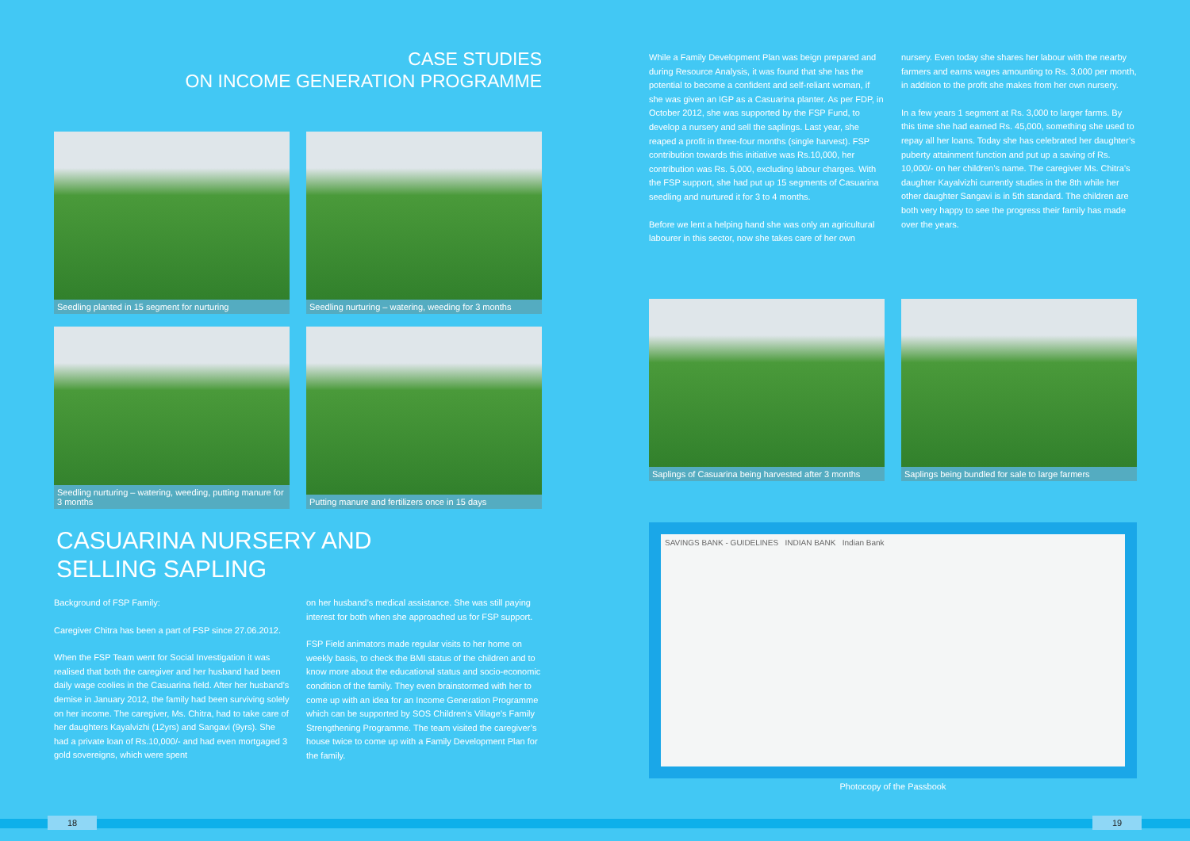CASE STUDIES
ON INCOME GENERATION PROGRAMME
Seedling planted in 15 segment for nurturing
Seedling nurturing – watering, weeding for 3 months
Seedling nurturing – watering, weeding, putting manure for 3 months
Putting manure and fertilizers once in 15 days
CASUARINA NURSERY AND
SELLING SAPLING
Background of FSP Family:
Caregiver Chitra has been a part of FSP since 27.06.2012.
When the FSP Team went for Social Investigation it was realised that both the caregiver and her husband had been daily wage coolies in the Casuarina field. After her husband’s demise in January 2012, the family had been surviving solely on her income. The caregiver, Ms. Chitra, had to take care of her daughters Kayalvizhi (12yrs) and Sangavi (9yrs). She had a private loan of Rs.10,000/- and had even mortgaged 3 gold sovereigns, which were spent
on her husband’s medical assistance. She was still paying interest for both when she approached us for FSP support.
FSP Field animators made regular visits to her home on weekly basis, to check the BMI status of the children and to know more about the educational status and socio-economic condition of the family. They even brainstormed with her to come up with an idea for an Income Generation Programme which can be supported by SOS Children’s Village’s Family Strengthening Programme. The team visited the caregiver’s house twice to come up with a Family Development Plan for the family.
While a Family Development Plan was beign prepared and during Resource Analysis, it was found that she has the potential to become a confident and self-reliant woman, if she was given an IGP as a Casuarina planter. As per FDP, in October 2012, she was supported by the FSP Fund, to develop a nursery and sell the saplings. Last year, she reaped a profit in three-four months (single harvest). FSP contribution towards this initiative was Rs.10,000, her contribution was Rs. 5,000, excluding labour charges. With the FSP support, she had put up 15 segments of Casuarina seedling and nurtured it for 3 to 4 months.
Before we lent a helping hand she was only an agricultural labourer in this sector, now she takes care of her own
nursery. Even today she shares her labour with the nearby farmers and earns wages amounting to Rs. 3,000 per month, in addition to the profit she makes from her own nursery.
In a few years 1 segment at Rs. 3,000 to larger farms. By this time she had earned Rs. 45,000, something she used to repay all her loans. Today she has celebrated her daughter’s puberty attainment function and put up a saving of Rs. 10,000/- on her children’s name. The caregiver Ms. Chitra’s daughter Kayalvizhi currently studies in the 8th while her other daughter Sangavi is in 5th standard. The children are both very happy to see the progress their family has made over the years.
Saplings of Casuarina being harvested after 3 months
Saplings being bundled for sale to large farmers
SAVINGS BANK - GUIDELINES INDIAN BANK Indian Bank
Photocopy of the Passbook
18 19